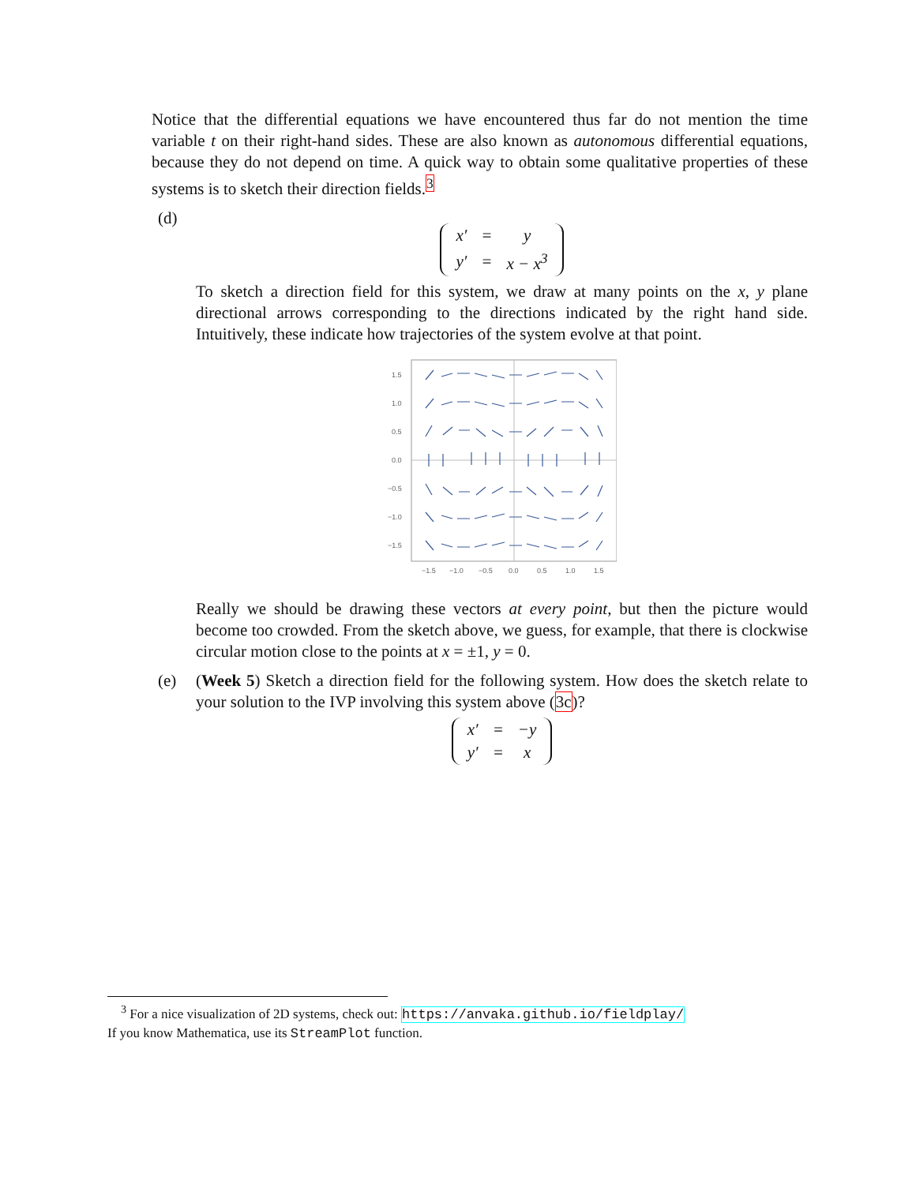Notice that the differential equations we have encountered thus far do not mention the time variable t on their right-hand sides. These are also known as autonomous differential equations, because they do not depend on time. A quick way to obtain some qualitative properties of these systems is to sketch their direction fields.<sup>3</sup>
(d)
| x′ | = | y |
| y′ | = | x − x<sup>3</sup> |
To sketch a direction field for this system, we draw at many points on the x, y plane directional arrows corresponding to the directions indicated by the right hand side. Intuitively, these indicate how trajectories of the system evolve at that point.
1.5
1.0
0.5
0.0
−0.5
−1.0
−1.5
−1.5
−1.0
−0.5
0.0
0.5
1.0
1.5
Really we should be drawing these vectors at every point, but then the picture would become too crowded. From the sketch above, we guess, for example, that there is clockwise circular motion close to the points at x = ±1, y = 0.
(e) (Week 5) Sketch a direction field for the following system. How does the sketch relate to your solution to the IVP involving this system above (3c)?
| x′ | = | −y |
| y′ | = | x |
<sup>3</sup> For a nice visualization of 2D systems, check out: https://anvaka.github.io/fieldplay/
If you know Mathematica, use its StreamPlot function.